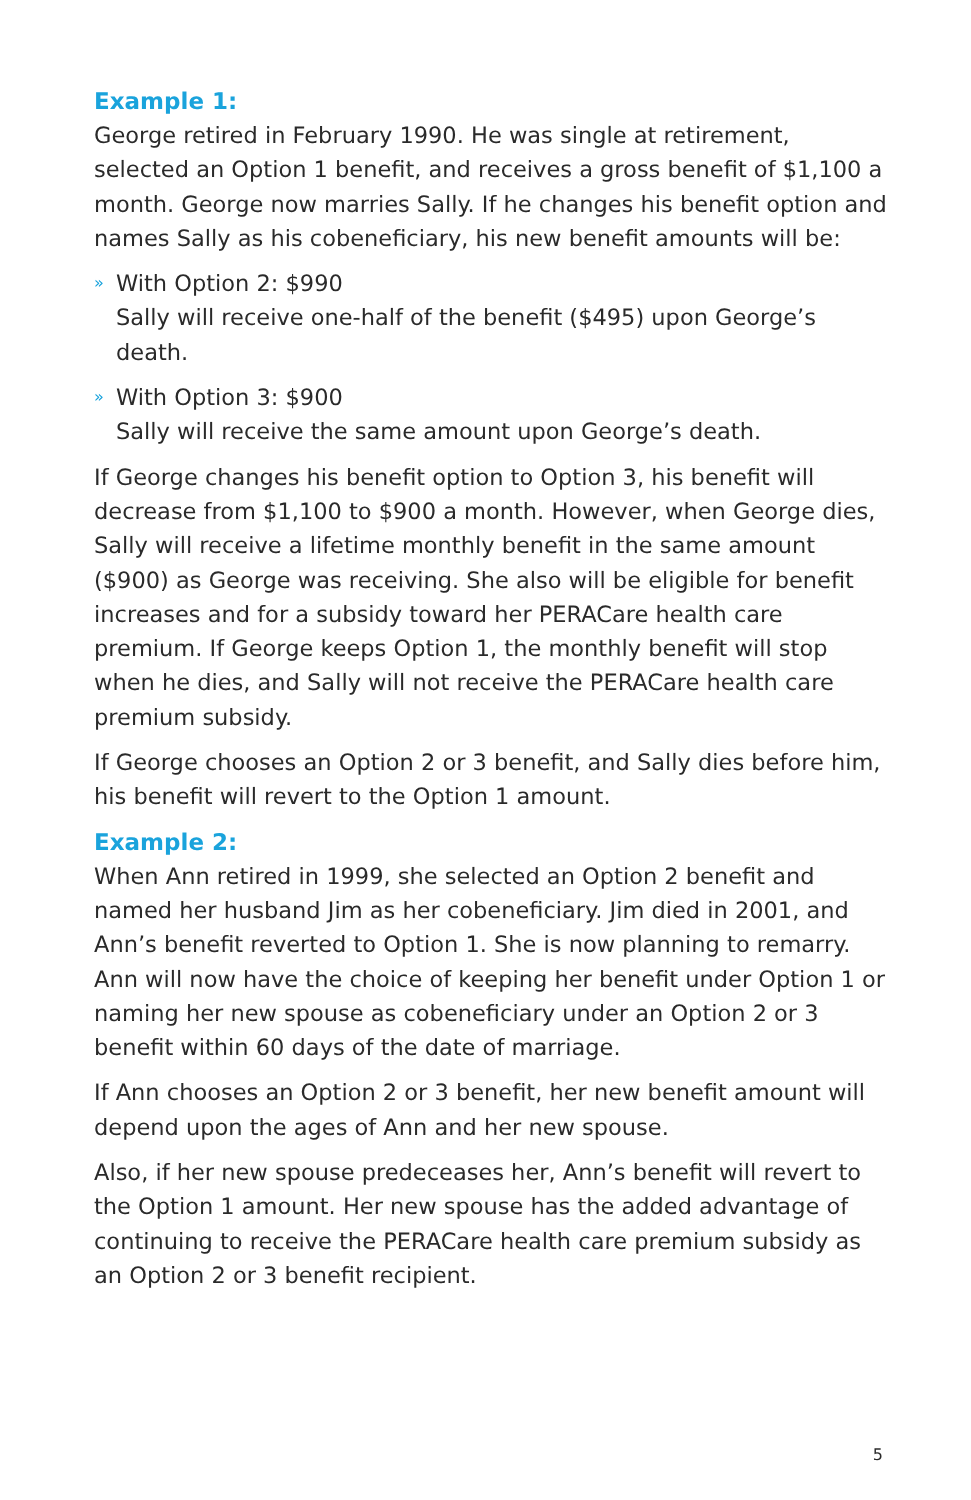Example 1:
George retired in February 1990. He was single at retirement, selected an Option 1 benefit, and receives a gross benefit of $1,100 a month. George now marries Sally. If he changes his benefit option and names Sally as his cobeneficiary, his new benefit amounts will be:
» With Option 2: $990
Sally will receive one-half of the benefit ($495) upon George’s death.
» With Option 3: $900
Sally will receive the same amount upon George’s death.
If George changes his benefit option to Option 3, his benefit will decrease from $1,100 to $900 a month. However, when George dies, Sally will receive a lifetime monthly benefit in the same amount ($900) as George was receiving. She also will be eligible for benefit increases and for a subsidy toward her PERACare health care premium. If George keeps Option 1, the monthly benefit will stop when he dies, and Sally will not receive the PERACare health care premium subsidy.
If George chooses an Option 2 or 3 benefit, and Sally dies before him, his benefit will revert to the Option 1 amount.
Example 2:
When Ann retired in 1999, she selected an Option 2 benefit and named her husband Jim as her cobeneficiary. Jim died in 2001, and Ann’s benefit reverted to Option 1. She is now planning to remarry. Ann will now have the choice of keeping her benefit under Option 1 or naming her new spouse as cobeneficiary under an Option 2 or 3 benefit within 60 days of the date of marriage.
If Ann chooses an Option 2 or 3 benefit, her new benefit amount will depend upon the ages of Ann and her new spouse.
Also, if her new spouse predeceases her, Ann’s benefit will revert to the Option 1 amount. Her new spouse has the added advantage of continuing to receive the PERACare health care premium subsidy as an Option 2 or 3 benefit recipient.
5